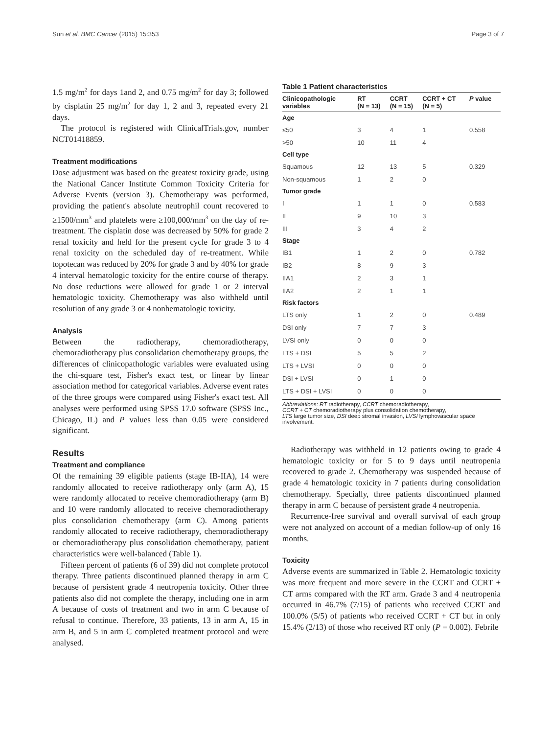Sun et al. BMC Cancer (2015) 15:353 Page 3 of 7
1.5 mg/m<sup>2</sup> for days 1and 2, and 0.75 mg/m<sup>2</sup> for day 3; followed by cisplatin 25 mg/m<sup>2</sup> for day 1, 2 and 3, repeated every 21 days.
The protocol is registered with ClinicalTrials.gov, number NCT01418859.
Treatment modifications
Dose adjustment was based on the greatest toxicity grade, using the National Cancer Institute Common Toxicity Criteria for Adverse Events (version 3). Chemotherapy was performed, providing the patient's absolute neutrophil count recovered to ≥1500/mm<sup>3</sup> and platelets were ≥100,000/mm<sup>3</sup> on the day of re-treatment. The cisplatin dose was decreased by 50% for grade 2 renal toxicity and held for the present cycle for grade 3 to 4 renal toxicity on the scheduled day of re-treatment. While topotecan was reduced by 20% for grade 3 and by 40% for grade 4 interval hematologic toxicity for the entire course of therapy. No dose reductions were allowed for grade 1 or 2 interval hematologic toxicity. Chemotherapy was also withheld until resolution of any grade 3 or 4 nonhematologic toxicity.
Analysis
Between the radiotherapy, chemoradiotherapy, chemoradiotherapy plus consolidation chemotherapy groups, the differences of clinicopathologic variables were evaluated using the chi-square test, Fisher's exact test, or linear by linear association method for categorical variables. Adverse event rates of the three groups were compared using Fisher's exact test. All analyses were performed using SPSS 17.0 software (SPSS Inc., Chicago, IL) and P values less than 0.05 were considered significant.
Results
Treatment and compliance
Of the remaining 39 eligible patients (stage IB-IIA), 14 were randomly allocated to receive radiotherapy only (arm A), 15 were randomly allocated to receive chemoradiotherapy (arm B) and 10 were randomly allocated to receive chemoradiotherapy plus consolidation chemotherapy (arm C). Among patients randomly allocated to receive radiotherapy, chemoradiotherapy or chemoradiotherapy plus consolidation chemotherapy, patient characteristics were well-balanced (Table 1).
Fifteen percent of patients (6 of 39) did not complete protocol therapy. Three patients discontinued planned therapy in arm C because of persistent grade 4 neutropenia toxicity. Other three patients also did not complete the therapy, including one in arm A because of costs of treatment and two in arm C because of refusal to continue. Therefore, 33 patients, 13 in arm A, 15 in arm B, and 5 in arm C completed treatment protocol and were analysed.
Table 1 Patient characteristics
| Clinicopathologic variables | RT (N = 13) | CCRT (N = 15) | CCRT + CT (N = 5) | P value |
| --- | --- | --- | --- | --- |
| Age | | | | |
| ≤50 | 3 | 4 | 1 | 0.558 |
| >50 | 10 | 11 | 4 | |
| Cell type | | | | |
| Squamous | 12 | 13 | 5 | 0.329 |
| Non-squamous | 1 | 2 | 0 | |
| Tumor grade | | | | |
| I | 1 | 1 | 0 | 0.583 |
| II | 9 | 10 | 3 | |
| III | 3 | 4 | 2 | |
| Stage | | | | |
| IB1 | 1 | 2 | 0 | 0.782 |
| IB2 | 8 | 9 | 3 | |
| IIA1 | 2 | 3 | 1 | |
| IIA2 | 2 | 1 | 1 | |
| Risk factors | | | | |
| LTS only | 1 | 2 | 0 | 0.489 |
| DSI only | 7 | 7 | 3 | |
| LVSI only | 0 | 0 | 0 | |
| LTS + DSI | 5 | 5 | 2 | |
| LTS + LVSI | 0 | 0 | 0 | |
| DSI + LVSI | 0 | 1 | 0 | |
| LTS + DSI + LVSI | 0 | 0 | 0 | |
Abbreviations: RT radiotherapy, CCRT chemoradiotherapy,
CCRT + CT chemoradiotherapy plus consolidation chemotherapy,
LTS large tumor size, DSI deep stromal invasion, LVSI lymphovascular space involvement.
Radiotherapy was withheld in 12 patients owing to grade 4 hematologic toxicity or for 5 to 9 days until neutropenia recovered to grade 2. Chemotherapy was suspended because of grade 4 hematologic toxicity in 7 patients during consolidation chemotherapy. Specially, three patients discontinued planned therapy in arm C because of persistent grade 4 neutropenia.
Recurrence-free survival and overall survival of each group were not analyzed on account of a median follow-up of only 16 months.
Toxicity
Adverse events are summarized in Table 2. Hematologic toxicity was more frequent and more severe in the CCRT and CCRT + CT arms compared with the RT arm. Grade 3 and 4 neutropenia occurred in 46.7% (7/15) of patients who received CCRT and 100.0% (5/5) of patients who received CCRT + CT but in only 15.4% (2/13) of those who received RT only (P = 0.002). Febrile